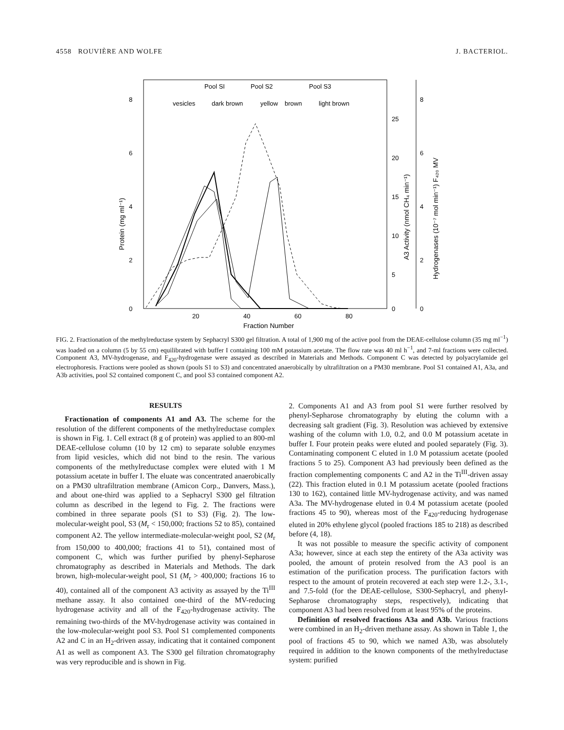4558 ROUVIÈRE AND WOLFE J. BACTERIOL.
8
6
4
2
0
20
40
60
80
Fraction Number
Pool SI
Pool S2
Pool S3
vesicles
dark brown
yellow
brown
light brown
25
20
15
10
5
0
8
6
4
2
0
Protein (mg ml⁻¹)
A3 Activity (nmol CH₄ min⁻¹)
Hydrogenases (10⁻⁷ mol min⁻¹) F₄₂₀ MV
FIG. 2. Fractionation of the methylreductase system by Sephacryl S300 gel filtration. A total of 1,900 mg of the active pool from the DEAE-cellulose column (35 mg ml<sup>−1</sup>) was loaded on a column (5 by 55 cm) equilibrated with buffer I containing 100 mM potassium acetate. The flow rate was 40 ml h<sup>−1</sup>, and 7-ml fractions were collected. Component A3, MV-hydrogenase, and F<sub>420</sub>-hydrogenase were assayed as described in Materials and Methods. Component C was detected by polyacrylamide gel electrophoresis. Fractions were pooled as shown (pools S1 to S3) and concentrated anaerobically by ultrafiltration on a PM30 membrane. Pool S1 contained A1, A3a, and A3b activities, pool S2 contained component C, and pool S3 contained component A2.
RESULTS
Fractionation of components A1 and A3. The scheme for the resolution of the different components of the methylreductase complex is shown in Fig. 1. Cell extract (8 g of protein) was applied to an 800-ml DEAE-cellulose column (10 by 12 cm) to separate soluble enzymes from lipid vesicles, which did not bind to the resin. The various components of the methylreductase complex were eluted with 1 M potassium acetate in buffer I. The eluate was concentrated anaerobically on a PM30 ultrafiltration membrane (Amicon Corp., Danvers, Mass.), and about one-third was applied to a Sephacryl S300 gel filtration column as described in the legend to Fig. 2. The fractions were combined in three separate pools (S1 to S3) (Fig. 2). The low-molecular-weight pool, S3 (M<sub>r</sub> < 150,000; fractions 52 to 85), contained component A2. The yellow intermediate-molecular-weight pool, S2 (M<sub>r</sub> from 150,000 to 400,000; fractions 41 to 51), contained most of component C, which was further purified by phenyl-Sepharose chromatography as described in Materials and Methods. The dark brown, high-molecular-weight pool, S1 (M<sub>r</sub> > 400,000; fractions 16 to 40), contained all of the component A3 activity as assayed by the Ti<sup>III</sup> methane assay. It also contained one-third of the MV-reducing hydrogenase activity and all of the F<sub>420</sub>-hydrogenase activity. The remaining two-thirds of the MV-hydrogenase activity was contained in the low-molecular-weight pool S3. Pool S1 complemented components A2 and C in an H<sub>2</sub>-driven assay, indicating that it contained component A1 as well as component A3. The S300 gel filtration chromatography was very reproducible and is shown in Fig.
2. Components A1 and A3 from pool S1 were further resolved by phenyl-Sepharose chromatography by eluting the column with a decreasing salt gradient (Fig. 3). Resolution was achieved by extensive washing of the column with 1.0, 0.2, and 0.0 M potassium acetate in buffer I. Four protein peaks were eluted and pooled separately (Fig. 3). Contaminating component C eluted in 1.0 M potassium acetate (pooled fractions 5 to 25). Component A3 had previously been defined as the fraction complementing components C and A2 in the Ti<sup>III</sup>-driven assay (22). This fraction eluted in 0.1 M potassium acetate (pooled fractions 130 to 162), contained little MV-hydrogenase activity, and was named A3a. The MV-hydrogenase eluted in 0.4 M potassium acetate (pooled fractions 45 to 90), whereas most of the F<sub>420</sub>-reducing hydrogenase eluted in 20% ethylene glycol (pooled fractions 185 to 218) as described before (4, 18).
It was not possible to measure the specific activity of component A3a; however, since at each step the entirety of the A3a activity was pooled, the amount of protein resolved from the A3 pool is an estimation of the purification process. The purification factors with respect to the amount of protein recovered at each step were 1.2-, 3.1-, and 7.5-fold (for the DEAE-cellulose, S300-Sephacryl, and phenyl-Sepharose chromatography steps, respectively), indicating that component A3 had been resolved from at least 95% of the proteins.
Definition of resolved fractions A3a and A3b. Various fractions were combined in an H<sub>2</sub>-driven methane assay. As shown in Table 1, the pool of fractions 45 to 90, which we named A3b, was absolutely required in addition to the known components of the methylreductase system: purified